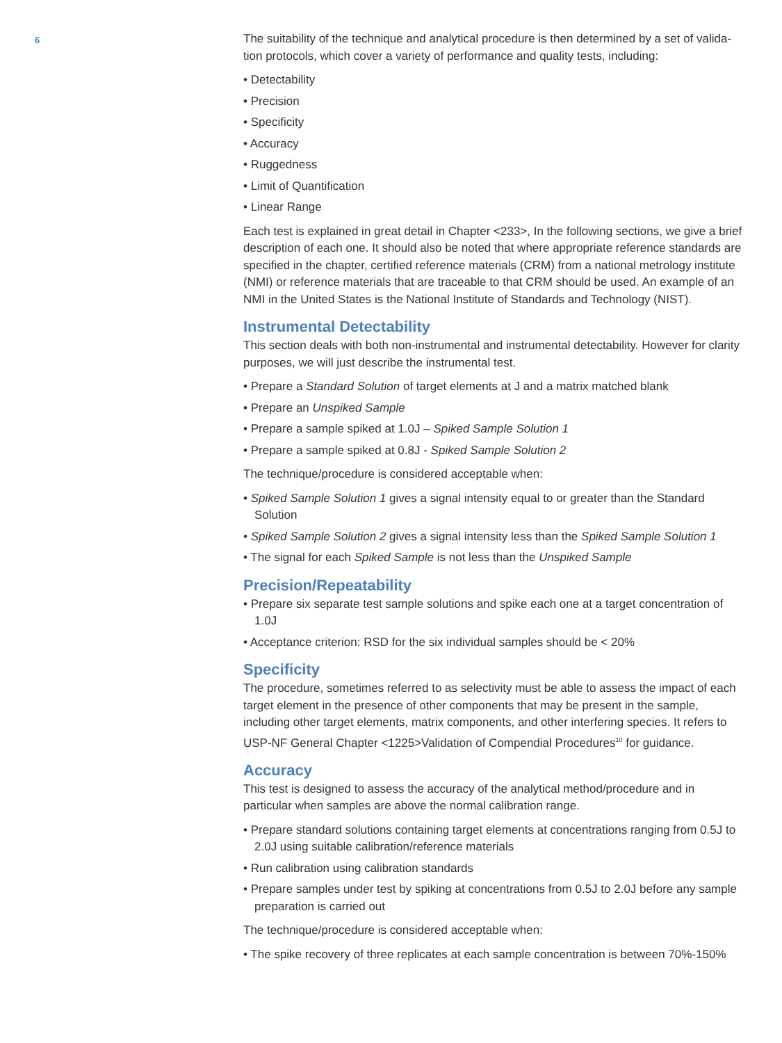6
The suitability of the technique and analytical procedure is then determined by a set of valida-tion protocols, which cover a variety of performance and quality tests, including:
• Detectability
• Precision
• Specificity
• Accuracy
• Ruggedness
• Limit of Quantification
• Linear Range
Each test is explained in great detail in Chapter <233>, In the following sections, we give a brief description of each one. It should also be noted that where appropriate reference standards are specified in the chapter, certified reference materials (CRM) from a national metrology institute (NMI) or reference materials that are traceable to that CRM should be used. An example of an NMI in the United States is the National Institute of Standards and Technology (NIST).
Instrumental Detectability
This section deals with both non-instrumental and instrumental detectability. However for clarity purposes, we will just describe the instrumental test.
• Prepare a Standard Solution of target elements at J and a matrix matched blank
• Prepare an Unspiked Sample
• Prepare a sample spiked at 1.0J – Spiked Sample Solution 1
• Prepare a sample spiked at 0.8J - Spiked Sample Solution 2
The technique/procedure is considered acceptable when:
• Spiked Sample Solution 1 gives a signal intensity equal to or greater than the Standard Solution
• Spiked Sample Solution 2 gives a signal intensity less than the Spiked Sample Solution 1
• The signal for each Spiked Sample is not less than the Unspiked Sample
Precision/Repeatability
• Prepare six separate test sample solutions and spike each one at a target concentration of 1.0J
• Acceptance criterion: RSD for the six individual samples should be < 20%
Specificity
The procedure, sometimes referred to as selectivity must be able to assess the impact of each target element in the presence of other components that may be present in the sample, including other target elements, matrix components, and other interfering species. It refers to USP-NF General Chapter <1225>Validation of Compendial Procedures<sup>10</sup> for guidance.
Accuracy
This test is designed to assess the accuracy of the analytical method/procedure and in particular when samples are above the normal calibration range.
• Prepare standard solutions containing target elements at concentrations ranging from 0.5J to 2.0J using suitable calibration/reference materials
• Run calibration using calibration standards
• Prepare samples under test by spiking at concentrations from 0.5J to 2.0J before any sample preparation is carried out
The technique/procedure is considered acceptable when:
• The spike recovery of three replicates at each sample concentration is between 70%-150%